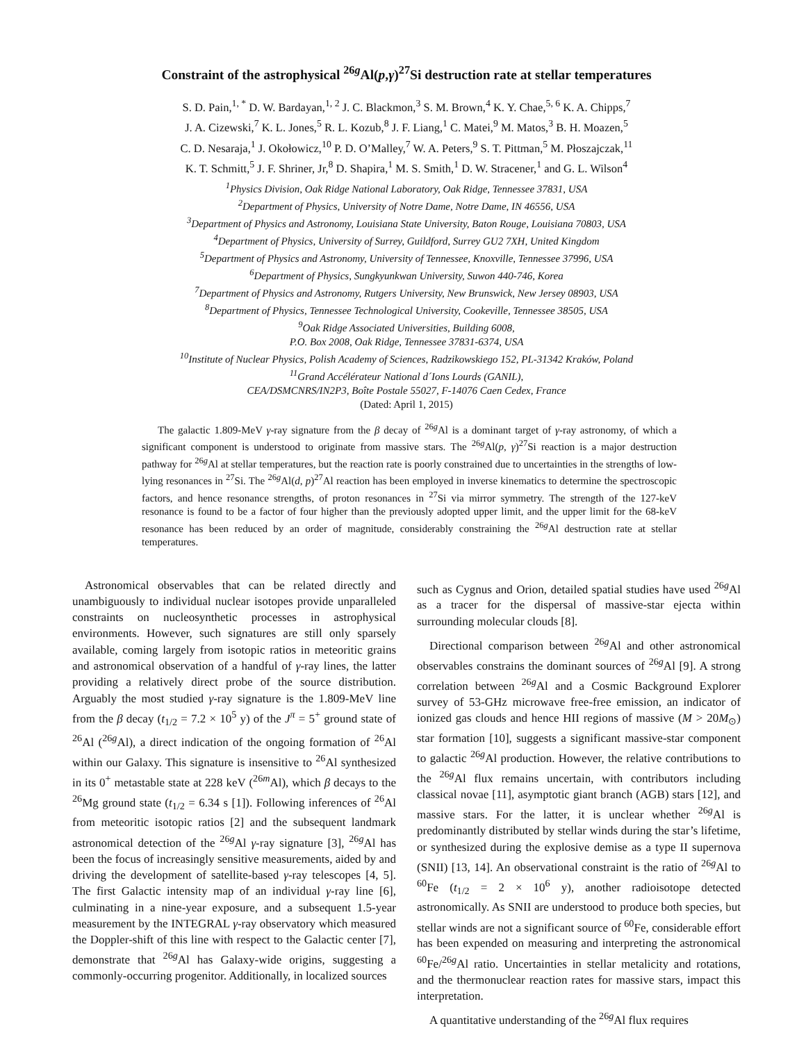Constraint of the astrophysical <sup>26g</sup>Al(p,γ)<sup>27</sup>Si destruction rate at stellar temperatures
S. D. Pain,<sup>1, *</sup> D. W. Bardayan,<sup>1, 2</sup> J. C. Blackmon,<sup>3</sup> S. M. Brown,<sup>4</sup> K. Y. Chae,<sup>5, 6</sup> K. A. Chipps,<sup>7</sup>
J. A. Cizewski,<sup>7</sup> K. L. Jones,<sup>5</sup> R. L. Kozub,<sup>8</sup> J. F. Liang,<sup>1</sup> C. Matei,<sup>9</sup> M. Matos,<sup>3</sup> B. H. Moazen,<sup>5</sup>
C. D. Nesaraja,<sup>1</sup> J. Okołowicz,<sup>10</sup> P. D. O’Malley,<sup>7</sup> W. A. Peters,<sup>9</sup> S. T. Pittman,<sup>5</sup> M. Płoszajczak,<sup>11</sup>
K. T. Schmitt,<sup>5</sup> J. F. Shriner, Jr,<sup>8</sup> D. Shapira,<sup>1</sup> M. S. Smith,<sup>1</sup> D. W. Stracener,<sup>1</sup> and G. L. Wilson<sup>4</sup>
<sup>1</sup> Physics Division, Oak Ridge National Laboratory, Oak Ridge, Tennessee 37831, USA
<sup>2</sup> Department of Physics, University of Notre Dame, Notre Dame, IN 46556, USA
<sup>3</sup> Department of Physics and Astronomy, Louisiana State University, Baton Rouge, Louisiana 70803, USA
<sup>4</sup> Department of Physics, University of Surrey, Guildford, Surrey GU2 7XH, United Kingdom
<sup>5</sup> Department of Physics and Astronomy, University of Tennessee, Knoxville, Tennessee 37996, USA
<sup>6</sup> Department of Physics, Sungkyunkwan University, Suwon 440-746, Korea
<sup>7</sup> Department of Physics and Astronomy, Rutgers University, New Brunswick, New Jersey 08903, USA
<sup>8</sup> Department of Physics, Tennessee Technological University, Cookeville, Tennessee 38505, USA
<sup>9</sup> Oak Ridge Associated Universities, Building 6008,
P.O. Box 2008, Oak Ridge, Tennessee 37831-6374, USA
<sup>10</sup> Institute of Nuclear Physics, Polish Academy of Sciences, Radzikowskiego 152, PL-31342 Kraków, Poland
<sup>11</sup> Grand Accélérateur National d´Ions Lourds (GANIL),
CEA/DSMCNRS/IN2P3, Boîte Postale 55027, F-14076 Caen Cedex, France
(Dated: April 1, 2015)
The galactic 1.809-MeV γ-ray signature from the β decay of <sup>26g</sup>Al is a dominant target of γ-ray astronomy, of which a significant component is understood to originate from massive stars. The <sup>26g</sup>Al(p, γ)<sup>27</sup>Si reaction is a major destruction pathway for <sup>26g</sup>Al at stellar temperatures, but the reaction rate is poorly constrained due to uncertainties in the strengths of low-lying resonances in <sup>27</sup>Si. The <sup>26g</sup>Al(d, p)<sup>27</sup>Al reaction has been employed in inverse kinematics to determine the spectroscopic factors, and hence resonance strengths, of proton resonances in <sup>27</sup>Si via mirror symmetry. The strength of the 127-keV resonance is found to be a factor of four higher than the previously adopted upper limit, and the upper limit for the 68-keV resonance has been reduced by an order of magnitude, considerably constraining the <sup>26g</sup>Al destruction rate at stellar temperatures.
Astronomical observables that can be related directly and unambiguously to individual nuclear isotopes provide unparalleled constraints on nucleosynthetic processes in astrophysical environments. However, such signatures are still only sparsely available, coming largely from isotopic ratios in meteoritic grains and astronomical observation of a handful of γ-ray lines, the latter providing a relatively direct probe of the source distribution. Arguably the most studied γ-ray signature is the 1.809-MeV line from the β decay (t<sub>1/2</sub> = 7.2 × 10<sup>5</sup> y) of the J<sup>π</sup> = 5<sup>+</sup> ground state of <sup>26</sup>Al (<sup>26g</sup>Al), a direct indication of the ongoing formation of <sup>26</sup>Al within our Galaxy. This signature is insensitive to <sup>26</sup>Al synthesized in its 0<sup>+</sup> metastable state at 228 keV (<sup>26m</sup>Al), which β decays to the <sup>26</sup>Mg ground state (t<sub>1/2</sub> = 6.34 s [1]). Following inferences of <sup>26</sup>Al from meteoritic isotopic ratios [2] and the subsequent landmark astronomical detection of the <sup>26g</sup>Al γ-ray signature [3], <sup>26g</sup>Al has been the focus of increasingly sensitive measurements, aided by and driving the development of satellite-based γ-ray telescopes [4, 5]. The first Galactic intensity map of an individual γ-ray line [6], culminating in a nine-year exposure, and a subsequent 1.5-year measurement by the INTEGRAL γ-ray observatory which measured the Doppler-shift of this line with respect to the Galactic center [7], demonstrate that <sup>26g</sup>Al has Galaxy-wide origins, suggesting a commonly-occurring progenitor. Additionally, in localized sources
such as Cygnus and Orion, detailed spatial studies have used <sup>26g</sup>Al as a tracer for the dispersal of massive-star ejecta within surrounding molecular clouds [8].
Directional comparison between <sup>26g</sup>Al and other astronomical observables constrains the dominant sources of <sup>26g</sup>Al [9]. A strong correlation between <sup>26g</sup>Al and a Cosmic Background Explorer survey of 53-GHz microwave free-free emission, an indicator of ionized gas clouds and hence HII regions of massive (M > 20M<sub>⊙</sub>) star formation [10], suggests a significant massive-star component to galactic <sup>26g</sup>Al production. However, the relative contributions to the <sup>26g</sup>Al flux remains uncertain, with contributors including classical novae [11], asymptotic giant branch (AGB) stars [12], and massive stars. For the latter, it is unclear whether <sup>26g</sup>Al is predominantly distributed by stellar winds during the star’s lifetime, or synthesized during the explosive demise as a type II supernova (SNII) [13, 14]. An observational constraint is the ratio of <sup>26g</sup>Al to <sup>60</sup>Fe (t<sub>1/2</sub> = 2 × 10<sup>6</sup> y), another radioisotope detected astronomically. As SNII are understood to produce both species, but stellar winds are not a significant source of <sup>60</sup>Fe, considerable effort has been expended on measuring and interpreting the astronomical <sup>60</sup>Fe/<sup>26g</sup>Al ratio. Uncertainties in stellar metalicity and rotations, and the thermonuclear reaction rates for massive stars, impact this interpretation.
A quantitative understanding of the <sup>26g</sup>Al flux requires